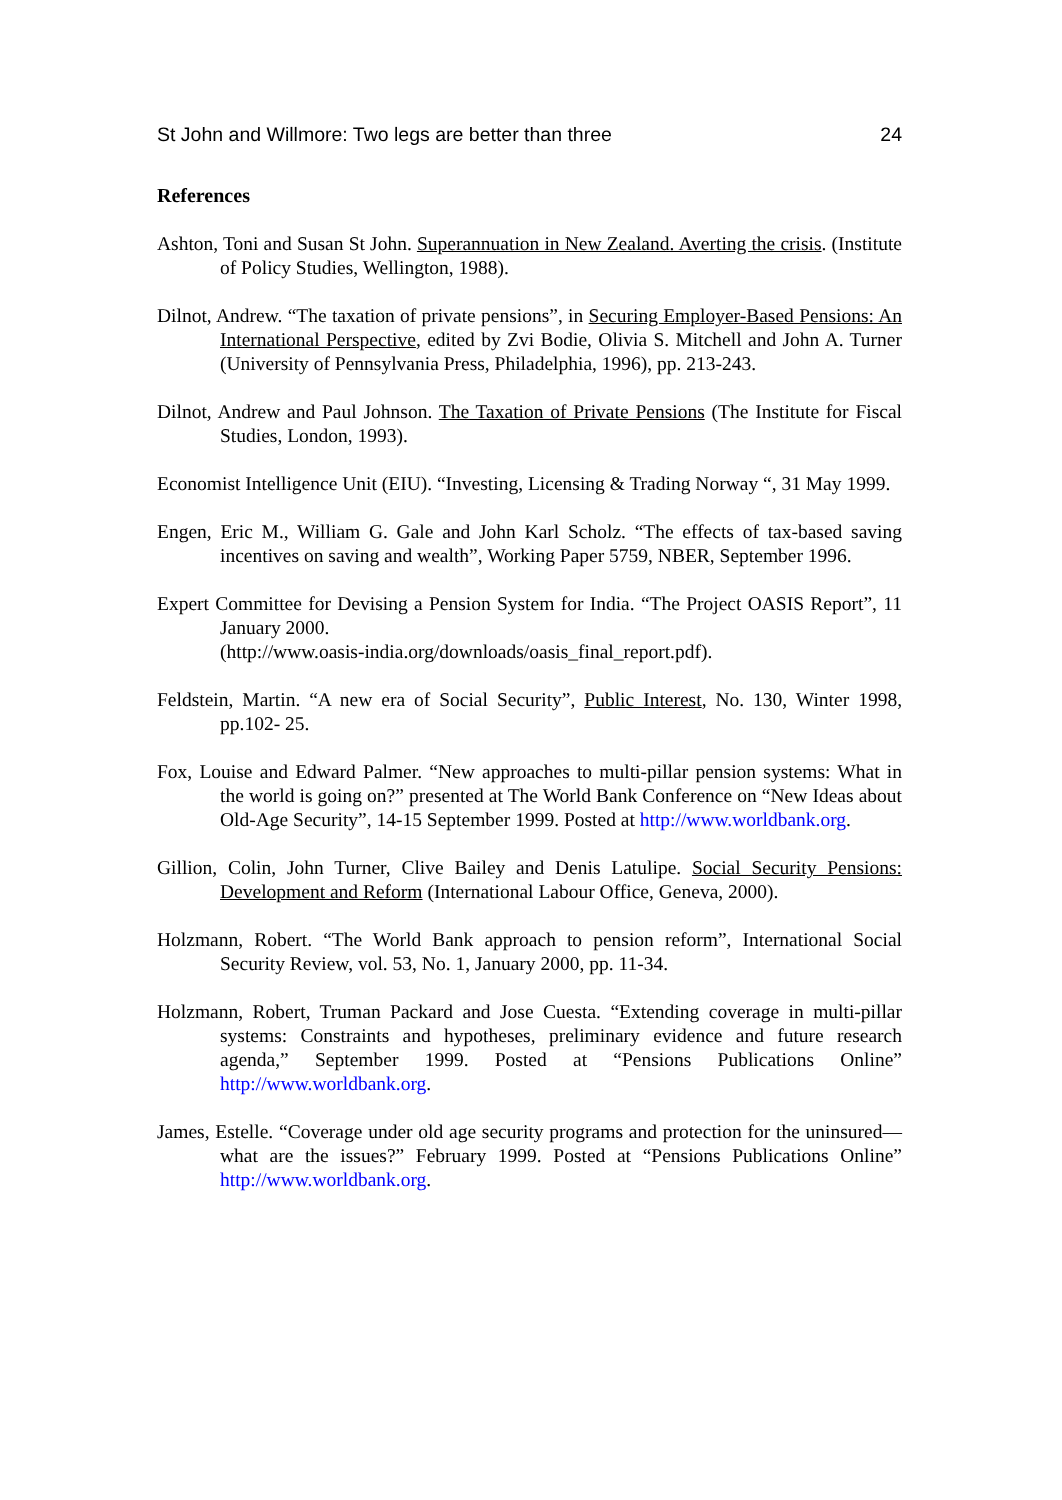St John and Willmore: Two legs are better than three 24
References
Ashton, Toni and Susan St John. Superannuation in New Zealand. Averting the crisis. (Institute of Policy Studies, Wellington, 1988).
Dilnot, Andrew. “The taxation of private pensions”, in Securing Employer-Based Pensions: An International Perspective, edited by Zvi Bodie, Olivia S. Mitchell and John A. Turner (University of Pennsylvania Press, Philadelphia, 1996), pp. 213-243.
Dilnot, Andrew and Paul Johnson. The Taxation of Private Pensions (The Institute for Fiscal Studies, London, 1993).
Economist Intelligence Unit (EIU). “Investing, Licensing & Trading Norway “, 31 May 1999.
Engen, Eric M., William G. Gale and John Karl Scholz. “The effects of tax-based saving incentives on saving and wealth”, Working Paper 5759, NBER, September 1996.
Expert Committee for Devising a Pension System for India. “The Project OASIS Report”, 11 January 2000.
(http://www.oasis-india.org/downloads/oasis_final_report.pdf).
Feldstein, Martin. “A new era of Social Security”, Public Interest, No. 130, Winter 1998, pp.102- 25.
Fox, Louise and Edward Palmer. “New approaches to multi-pillar pension systems: What in the world is going on?” presented at The World Bank Conference on “New Ideas about Old-Age Security”, 14-15 September 1999. Posted at http://www.worldbank.org.
Gillion, Colin, John Turner, Clive Bailey and Denis Latulipe. Social Security Pensions: Development and Reform (International Labour Office, Geneva, 2000).
Holzmann, Robert. “The World Bank approach to pension reform”, International Social Security Review, vol. 53, No. 1, January 2000, pp. 11-34.
Holzmann, Robert, Truman Packard and Jose Cuesta. “Extending coverage in multi-pillar systems: Constraints and hypotheses, preliminary evidence and future research agenda,” September 1999. Posted at “Pensions Publications Online” http://www.worldbank.org.
James, Estelle. “Coverage under old age security programs and protection for the uninsured—what are the issues?” February 1999. Posted at “Pensions Publications Online” http://www.worldbank.org.